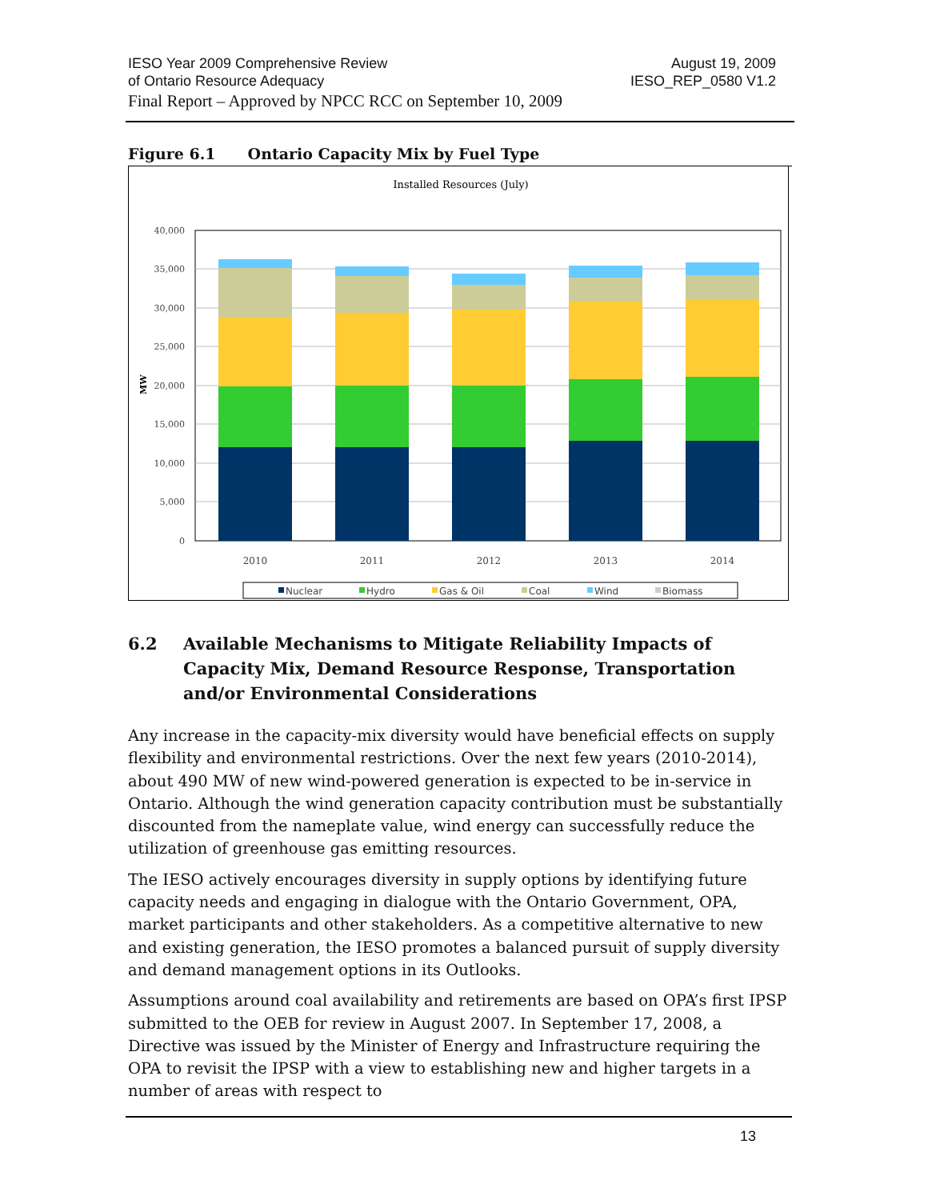IESO Year 2009 Comprehensive Review
of Ontario Resource Adequacy
August 19, 2009
IESO_REP_0580 V1.2
Final Report – Approved by NPCC RCC on September 10, 2009
Figure 6.1 Ontario Capacity Mix by Fuel Type
Installed Resources (July)
40,000
35,000
30,000
25,000
20,000
15,000
10,000
5,000
0
MW
2010
2011
2012
2013
2014
Nuclear
Hydro
Gas & Oil
Coal
Wind
Biomass
6.2 Available Mechanisms to Mitigate Reliability Impacts of Capacity Mix, Demand Resource Response, Transportation and/or Environmental Considerations
Any increase in the capacity-mix diversity would have beneficial effects on supply flexibility and environmental restrictions. Over the next few years (2010-2014), about 490 MW of new wind-powered generation is expected to be in-service in Ontario. Although the wind generation capacity contribution must be substantially discounted from the nameplate value, wind energy can successfully reduce the utilization of greenhouse gas emitting resources.
The IESO actively encourages diversity in supply options by identifying future capacity needs and engaging in dialogue with the Ontario Government, OPA, market participants and other stakeholders. As a competitive alternative to new and existing generation, the IESO promotes a balanced pursuit of supply diversity and demand management options in its Outlooks.
Assumptions around coal availability and retirements are based on OPA’s first IPSP submitted to the OEB for review in August 2007. In September 17, 2008, a Directive was issued by the Minister of Energy and Infrastructure requiring the OPA to revisit the IPSP with a view to establishing new and higher targets in a number of areas with respect to
13